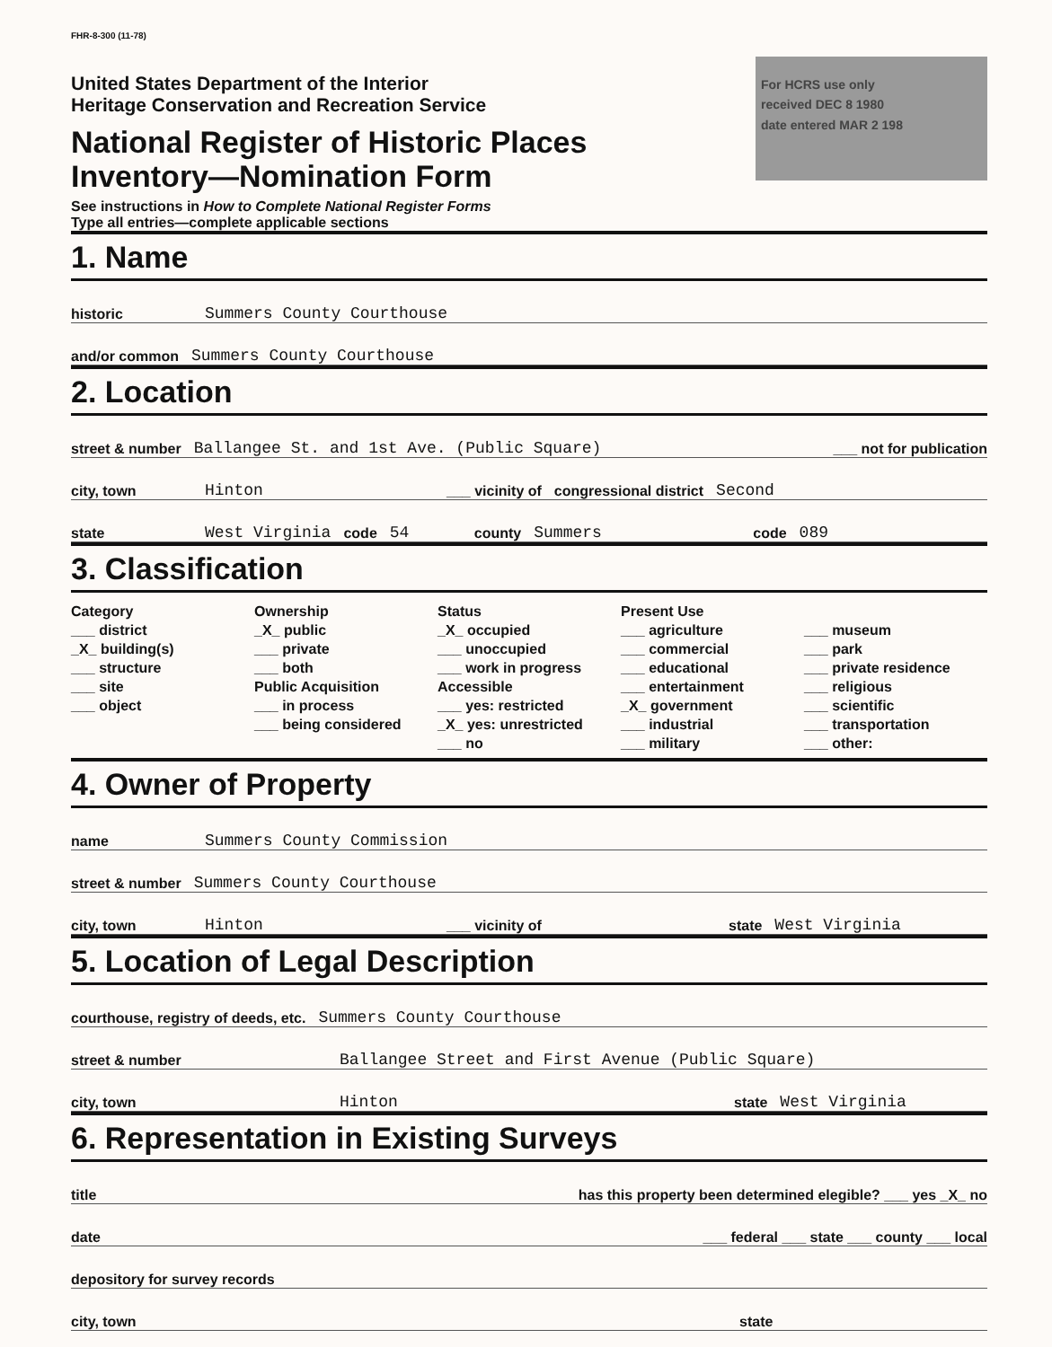FHR-8-300 (11-78)
United States Department of the Interior
Heritage Conservation and Recreation Service
National Register of Historic Places
Inventory—Nomination Form
See instructions in How to Complete National Register Forms
Type all entries—complete applicable sections
For HCRS use only
received DEC 8 1980
date entered MAR 2 198
1. Name
historic Summers County Courthouse
and/or common Summers County Courthouse
2. Location
street & number Ballangee St. and 1st Ave. (Public Square) ___ not for publication
city, town Hinton ___ vicinity of congressional district Second
state West Virginia code 54 county Summers code 089
3. Classification
Category
___ district
_X_ building(s)
___ structure
___ site
___ object
Ownership
_X_ public
___ private
___ both
Public Acquisition
___ in process
___ being considered
Status
_X_ occupied
___ unoccupied
___ work in progress
Accessible
___ yes: restricted
_X_ yes: unrestricted
___ no
Present Use
___ agriculture
___ commercial
___ educational
___ entertainment
_X_ government
___ industrial
___ military
___ museum
___ park
___ private residence
___ religious
___ scientific
___ transportation
___ other:
4. Owner of Property
name Summers County Commission
street & number Summers County Courthouse
city, town Hinton ___ vicinity of state West Virginia
5. Location of Legal Description
courthouse, registry of deeds, etc. Summers County Courthouse
street & number Ballangee Street and First Avenue (Public Square)
city, town Hinton state West Virginia
6. Representation in Existing Surveys
title has this property been determined elegible? ___ yes _X_ no
date ___ federal ___ state ___ county ___ local
depository for survey records
city, town state